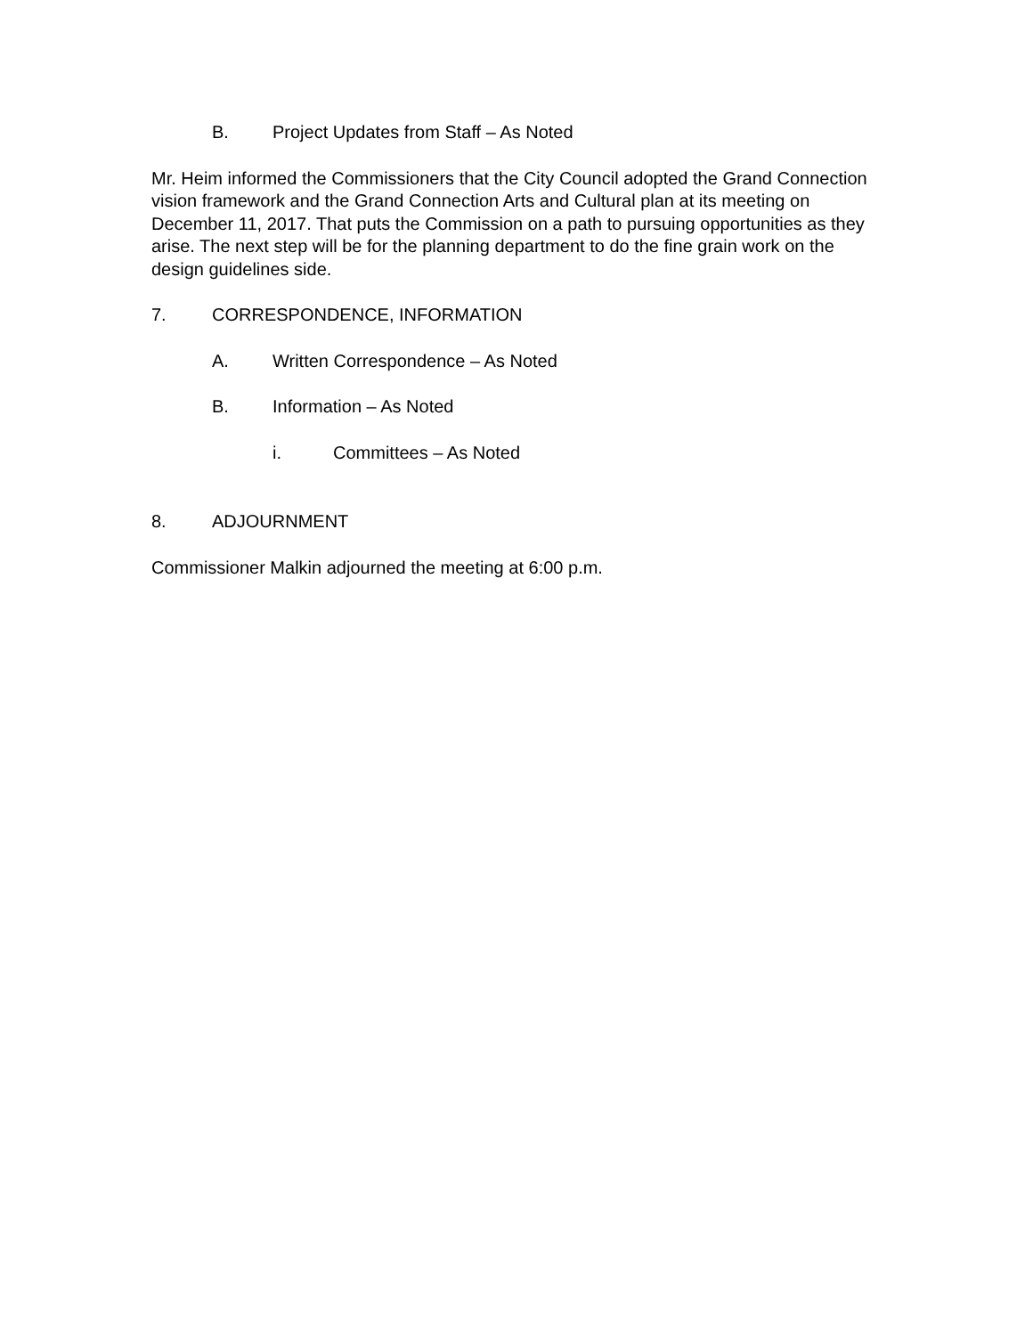B. Project Updates from Staff – As Noted
Mr. Heim informed the Commissioners that the City Council adopted the Grand Connection vision framework and the Grand Connection Arts and Cultural plan at its meeting on December 11, 2017. That puts the Commission on a path to pursuing opportunities as they arise. The next step will be for the planning department to do the fine grain work on the design guidelines side.
7. CORRESPONDENCE, INFORMATION
A. Written Correspondence – As Noted
B. Information – As Noted
i. Committees – As Noted
8. ADJOURNMENT
Commissioner Malkin adjourned the meeting at 6:00 p.m.